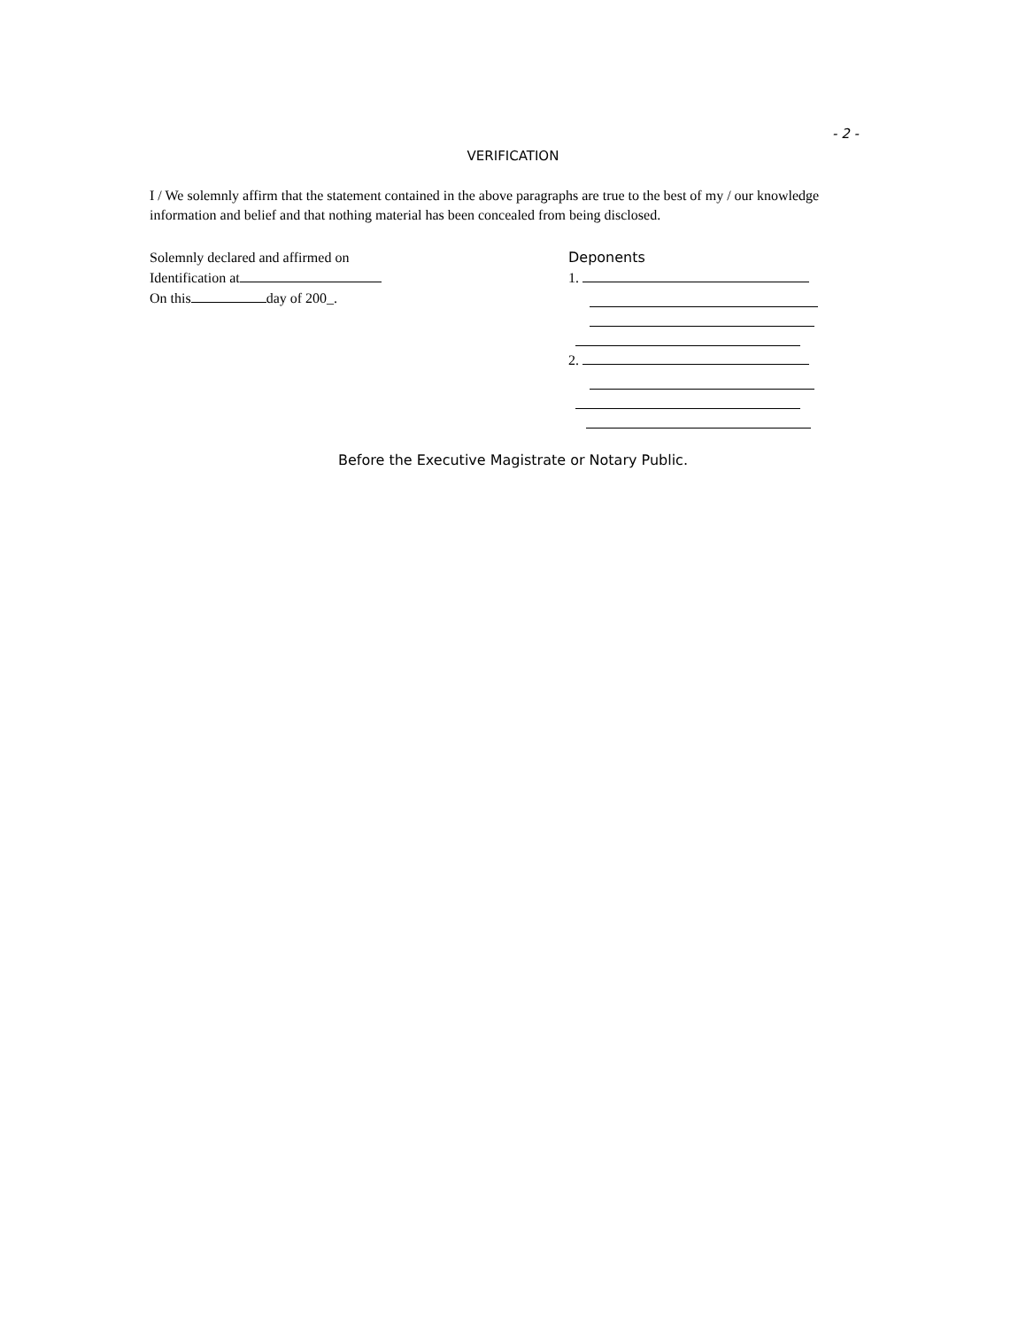- 2 -
VERIFICATION
I / We solemnly affirm that the statement contained in the above paragraphs are true to the best of my / our knowledge information and belief and that nothing material has been concealed from being disclosed.
Solemnly declared and affirmed on
Identification at
On this day of 200_.
Deponents
1.
2.
Before the Executive Magistrate or Notary Public.